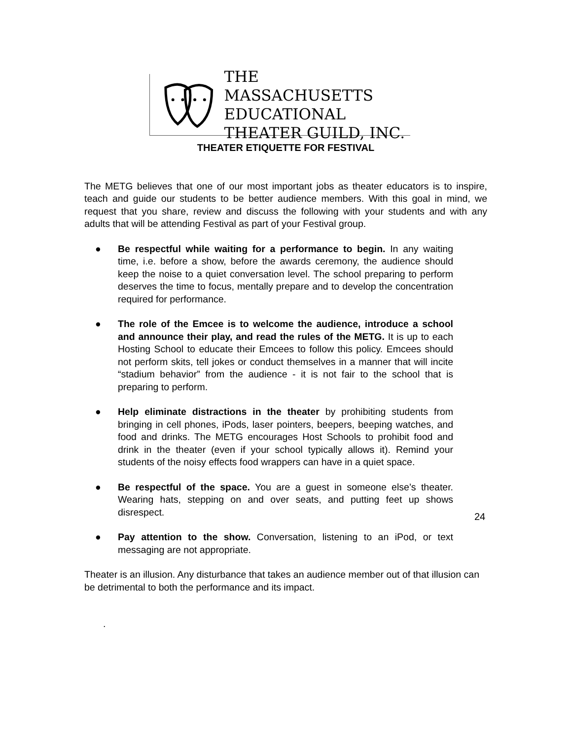THE MASSACHUSETTS
EDUCATIONAL
THEATER GUILD, INC.
THEATER ETIQUETTE FOR FESTIVAL
The METG believes that one of our most important jobs as theater educators is to inspire, teach and guide our students to be better audience members. With this goal in mind, we request that you share, review and discuss the following with your students and with any adults that will be attending Festival as part of your Festival group.
● Be respectful while waiting for a performance to begin. In any waiting time, i.e. before a show, before the awards ceremony, the audience should keep the noise to a quiet conversation level. The school preparing to perform deserves the time to focus, mentally prepare and to develop the concentration required for performance.
● The role of the Emcee is to welcome the audience, introduce a school and announce their play, and read the rules of the METG. It is up to each Hosting School to educate their Emcees to follow this policy. Emcees should not perform skits, tell jokes or conduct themselves in a manner that will incite “stadium behavior” from the audience - it is not fair to the school that is preparing to perform.
● Help eliminate distractions in the theater by prohibiting students from bringing in cell phones, iPods, laser pointers, beepers, beeping watches, and food and drinks. The METG encourages Host Schools to prohibit food and drink in the theater (even if your school typically allows it). Remind your students of the noisy effects food wrappers can have in a quiet space.
● Be respectful of the space. You are a guest in someone else’s theater. Wearing hats, stepping on and over seats, and putting feet up shows disrespect.
● Pay attention to the show. Conversation, listening to an iPod, or text messaging are not appropriate.
Theater is an illusion. Any disturbance that takes an audience member out of that illusion can be detrimental to both the performance and its impact.
.
24